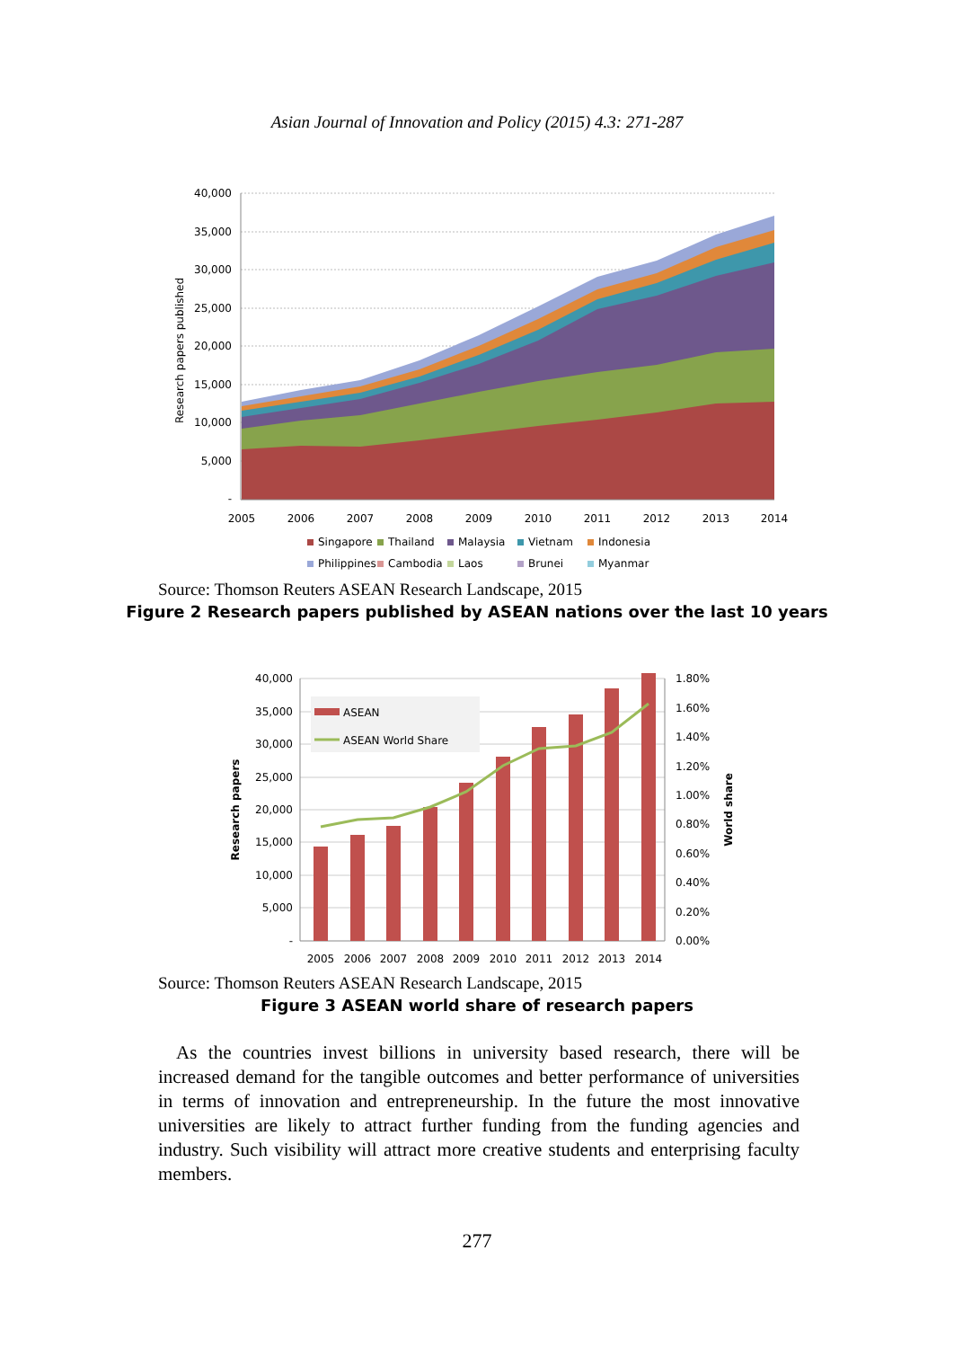Asian Journal of Innovation and Policy (2015) 4.3: 271-287
40,000
35,000
30,000
25,000
20,000
15,000
10,000
5,000
-
Research papers published
2005
2006
2007
2008
2009
2010
2011
2012
2013
2014
Singapore
Thailand
Malaysia
Vietnam
Indonesia
Philippines
Cambodia
Laos
Brunei
Myanmar
Source: Thomson Reuters ASEAN Research Landscape, 2015
Figure 2 Research papers published by ASEAN nations over the last 10 years
ASEAN
ASEAN World Share
40,000
35,000
30,000
25,000
20,000
15,000
10,000
5,000
-
1.80%
1.60%
1.40%
1.20%
1.00%
0.80%
0.60%
0.40%
0.20%
0.00%
Research papers
World share
2005
2006
2007
2008
2009
2010
2011
2012
2013
2014
Source: Thomson Reuters ASEAN Research Landscape, 2015
Figure 3 ASEAN world share of research papers
As the countries invest billions in university based research, there will be increased demand for the tangible outcomes and better performance of universities in terms of innovation and entrepreneurship. In the future the most innovative universities are likely to attract further funding from the funding agencies and industry. Such visibility will attract more creative students and enterprising faculty members.
277